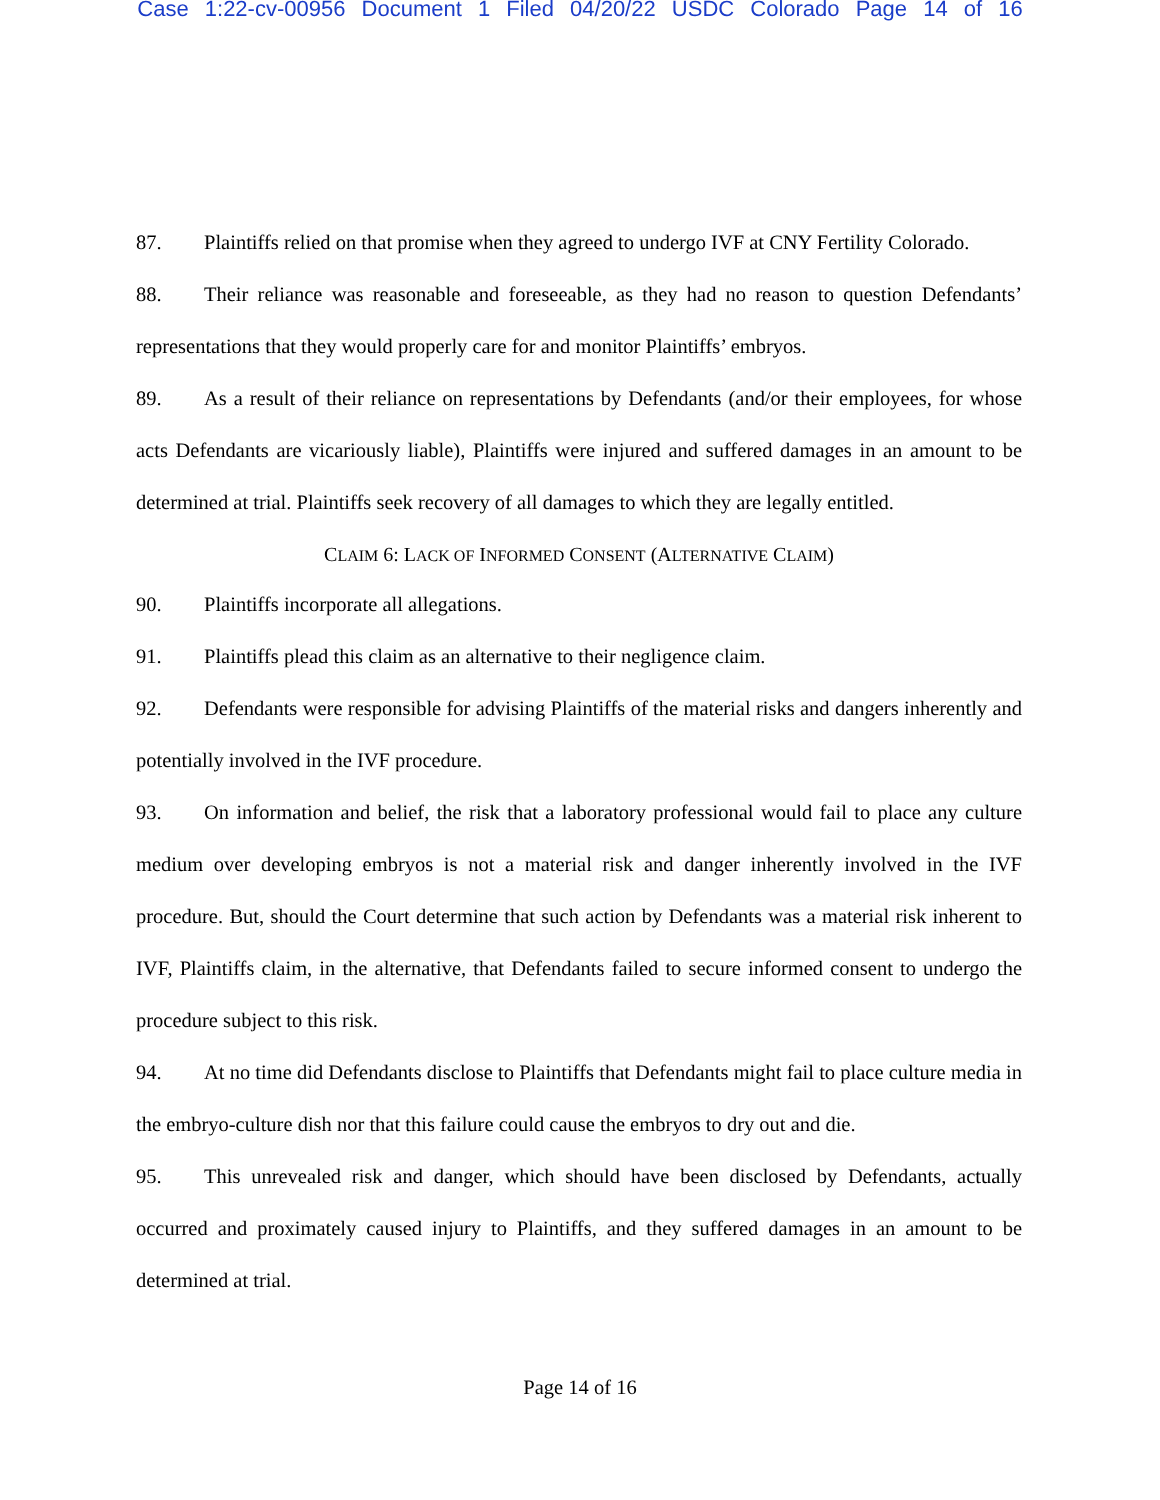Case 1:22-cv-00956 Document 1 Filed 04/20/22 USDC Colorado Page 14 of 16
87. Plaintiffs relied on that promise when they agreed to undergo IVF at CNY Fertility Colorado.
88. Their reliance was reasonable and foreseeable, as they had no reason to question Defendants’ representations that they would properly care for and monitor Plaintiffs’ embryos.
89. As a result of their reliance on representations by Defendants (and/or their employees, for whose acts Defendants are vicariously liable), Plaintiffs were injured and suffered damages in an amount to be determined at trial. Plaintiffs seek recovery of all damages to which they are legally entitled.
CLAIM 6: LACK OF INFORMED CONSENT (ALTERNATIVE CLAIM)
90. Plaintiffs incorporate all allegations.
91. Plaintiffs plead this claim as an alternative to their negligence claim.
92. Defendants were responsible for advising Plaintiffs of the material risks and dangers inherently and potentially involved in the IVF procedure.
93. On information and belief, the risk that a laboratory professional would fail to place any culture medium over developing embryos is not a material risk and danger inherently involved in the IVF procedure. But, should the Court determine that such action by Defendants was a material risk inherent to IVF, Plaintiffs claim, in the alternative, that Defendants failed to secure informed consent to undergo the procedure subject to this risk.
94. At no time did Defendants disclose to Plaintiffs that Defendants might fail to place culture media in the embryo-culture dish nor that this failure could cause the embryos to dry out and die.
95. This unrevealed risk and danger, which should have been disclosed by Defendants, actually occurred and proximately caused injury to Plaintiffs, and they suffered damages in an amount to be determined at trial.
Page 14 of 16